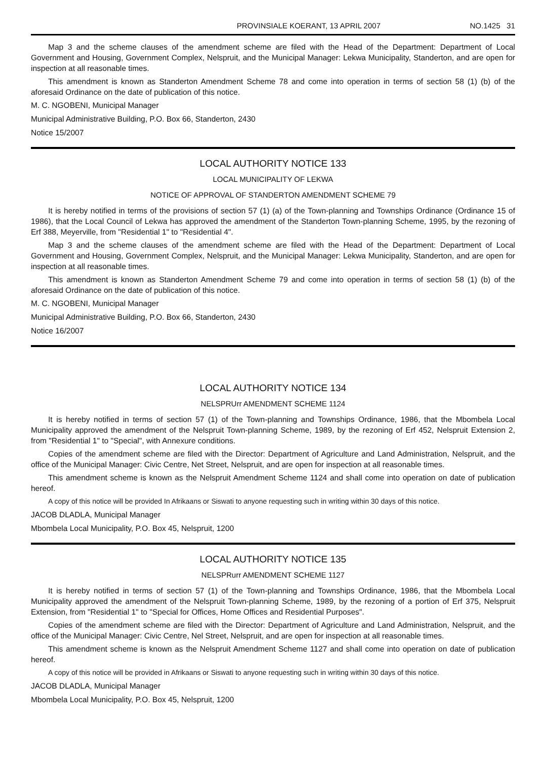PROVINSIALE KOERANT, 13 APRIL 2007 NO.1425 31
Map 3 and the scheme clauses of the amendment scheme are filed with the Head of the Department: Department of Local Government and Housing, Government Complex, Nelspruit, and the Municipal Manager: Lekwa Municipality, Standerton, and are open for inspection at all reasonable times.
This amendment is known as Standerton Amendment Scheme 78 and come into operation in terms of section 58 (1) (b) of the aforesaid Ordinance on the date of publication of this notice.
M. C. NGOBENI, Municipal Manager
Municipal Administrative Building, P.O. Box 66, Standerton, 2430
Notice 15/2007
LOCAL AUTHORITY NOTICE 133
LOCAL MUNICIPALITY OF LEKWA
NOTICE OF APPROVAL OF STANDERTON AMENDMENT SCHEME 79
It is hereby notified in terms of the provisions of section 57 (1) (a) of the Town-planning and Townships Ordinance (Ordinance 15 of 1986), that the Local Council of Lekwa has approved the amendment of the Standerton Town-planning Scheme, 1995, by the rezoning of Erf 388, Meyerville, from "Residential 1" to "Residential 4".
Map 3 and the scheme clauses of the amendment scheme are filed with the Head of the Department: Department of Local Government and Housing, Government Complex, Nelspruit, and the Municipal Manager: Lekwa Municipality, Standerton, and are open for inspection at all reasonable times.
This amendment is known as Standerton Amendment Scheme 79 and come into operation in terms of section 58 (1) (b) of the aforesaid Ordinance on the date of publication of this notice.
M. C. NGOBENI, Municipal Manager
Municipal Administrative Building, P.O. Box 66, Standerton, 2430
Notice 16/2007
LOCAL AUTHORITY NOTICE 134
NELSPRUrr AMENDMENT SCHEME 1124
It is hereby notified in terms of section 57 (1) of the Town-planning and Townships Ordinance, 1986, that the Mbombela Local Municipality approved the amendment of the Nelspruit Town-planning Scheme, 1989, by the rezoning of Erf 452, Nelspruit Extension 2, from "Residential 1" to "Special", with Annexure conditions.
Copies of the amendment scheme are filed with the Director: Department of Agriculture and Land Administration, Nelspruit, and the office of the Municipal Manager: Civic Centre, Net Street, Nelspruit, and are open for inspection at all reasonable times.
This amendment scheme is known as the Nelspruit Amendment Scheme 1124 and shall come into operation on date of publication hereof.
A copy of this notice will be provided In Afrikaans or Siswati to anyone requesting such in writing within 30 days of this notice.
JACOB DLADLA, Municipal Manager
Mbombela Local Municipality, P.O. Box 45, Nelspruit, 1200
LOCAL AUTHORITY NOTICE 135
NELSPRurr AMENDMENT SCHEME 1127
It is hereby notified in terms of section 57 (1) of the Town-planning and Townships Ordinance, 1986, that the Mbombela Local Municipality approved the amendment of the Nelspruit Town-planning Scheme, 1989, by the rezoning of a portion of Erf 375, Nelspruit Extension, from "Residential 1" to "Special for Offices, Home Offices and Residential Purposes".
Copies of the amendment scheme are filed with the Director: Department of Agriculture and Land Administration, Nelspruit, and the office of the Municipal Manager: Civic Centre, Nel Street, Nelspruit, and are open for inspection at all reasonable times.
This amendment scheme is known as the Nelspruit Amendment Scheme 1127 and shall come into operation on date of publication hereof.
A copy of this notice will be provided in Afrikaans or Siswati to anyone requesting such in writing within 30 days of this notice.
JACOB DLADLA, Municipal Manager
Mbombela Local Municipality, P.O. Box 45, Nelspruit, 1200